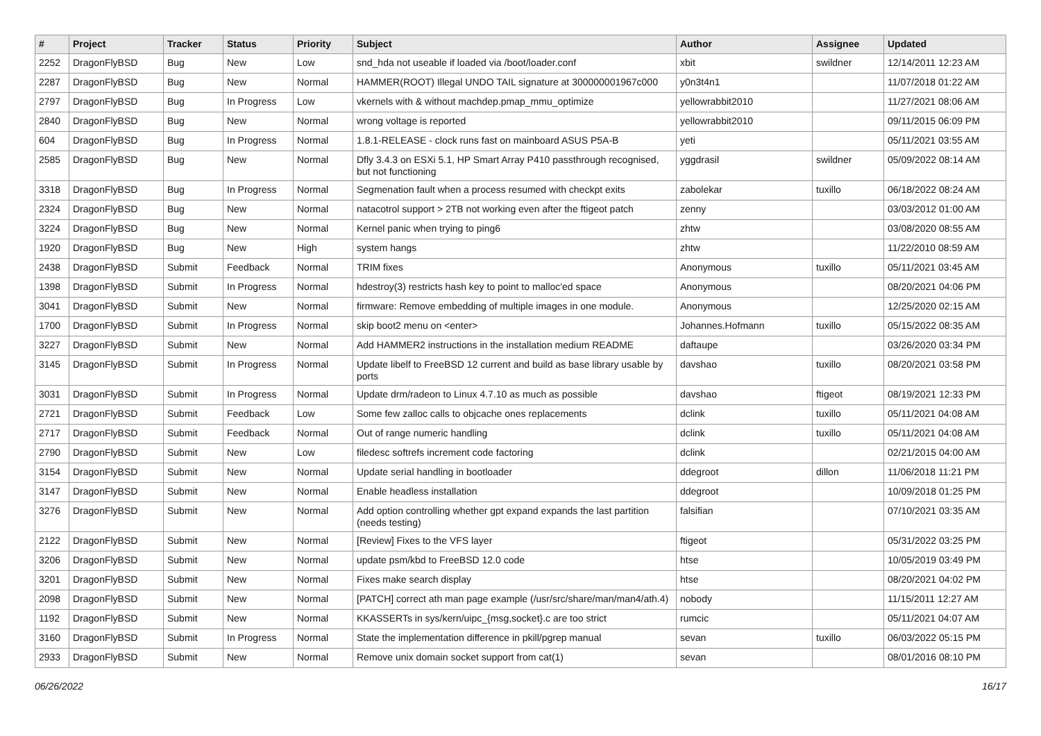| # | Project | Tracker | Status | Priority | Subject | Author | Assignee | Updated |
| --- | --- | --- | --- | --- | --- | --- | --- | --- |
| 2252 | DragonFlyBSD | Bug | New | Low | snd_hda not useable if loaded via /boot/loader.conf | xbit | swildner | 12/14/2011 12:23 AM |
| 2287 | DragonFlyBSD | Bug | New | Normal | HAMMER(ROOT) Illegal UNDO TAIL signature at 300000001967c000 | y0n3t4n1 | | 11/07/2018 01:22 AM |
| 2797 | DragonFlyBSD | Bug | In Progress | Low | vkernels with & without machdep.pmap_mmu_optimize | yellowrabbit2010 | | 11/27/2021 08:06 AM |
| 2840 | DragonFlyBSD | Bug | New | Normal | wrong voltage is reported | yellowrabbit2010 | | 09/11/2015 06:09 PM |
| 604 | DragonFlyBSD | Bug | In Progress | Normal | 1.8.1-RELEASE - clock runs fast on mainboard ASUS P5A-B | yeti | | 05/11/2021 03:55 AM |
| 2585 | DragonFlyBSD | Bug | New | Normal | Dfly 3.4.3 on ESXi 5.1, HP Smart Array P410 passthrough recognised, but not functioning | yggdrasil | swildner | 05/09/2022 08:14 AM |
| 3318 | DragonFlyBSD | Bug | In Progress | Normal | Segmenation fault when a process resumed with checkpt exits | zabolekar | tuxillo | 06/18/2022 08:24 AM |
| 2324 | DragonFlyBSD | Bug | New | Normal | natacotrol support > 2TB not working even after the ftigeot patch | zenny | | 03/03/2012 01:00 AM |
| 3224 | DragonFlyBSD | Bug | New | Normal | Kernel panic when trying to ping6 | zhtw | | 03/08/2020 08:55 AM |
| 1920 | DragonFlyBSD | Bug | New | High | system hangs | zhtw | | 11/22/2010 08:59 AM |
| 2438 | DragonFlyBSD | Submit | Feedback | Normal | TRIM fixes | Anonymous | tuxillo | 05/11/2021 03:45 AM |
| 1398 | DragonFlyBSD | Submit | In Progress | Normal | hdestroy(3) restricts hash key to point to malloc'ed space | Anonymous | | 08/20/2021 04:06 PM |
| 3041 | DragonFlyBSD | Submit | New | Normal | firmware: Remove embedding of multiple images in one module. | Anonymous | | 12/25/2020 02:15 AM |
| 1700 | DragonFlyBSD | Submit | In Progress | Normal | skip boot2 menu on <enter> | Johannes.Hofmann | tuxillo | 05/15/2022 08:35 AM |
| 3227 | DragonFlyBSD | Submit | New | Normal | Add HAMMER2 instructions in the installation medium README | daftaupe | | 03/26/2020 03:34 PM |
| 3145 | DragonFlyBSD | Submit | In Progress | Normal | Update libelf to FreeBSD 12 current and build as base library usable by ports | davshao | tuxillo | 08/20/2021 03:58 PM |
| 3031 | DragonFlyBSD | Submit | In Progress | Normal | Update drm/radeon to Linux 4.7.10 as much as possible | davshao | ftigeot | 08/19/2021 12:33 PM |
| 2721 | DragonFlyBSD | Submit | Feedback | Low | Some few zalloc calls to objcache ones replacements | dclink | tuxillo | 05/11/2021 04:08 AM |
| 2717 | DragonFlyBSD | Submit | Feedback | Normal | Out of range numeric handling | dclink | tuxillo | 05/11/2021 04:08 AM |
| 2790 | DragonFlyBSD | Submit | New | Low | filedesc softrefs increment code factoring | dclink | | 02/21/2015 04:00 AM |
| 3154 | DragonFlyBSD | Submit | New | Normal | Update serial handling in bootloader | ddegroot | dillon | 11/06/2018 11:21 PM |
| 3147 | DragonFlyBSD | Submit | New | Normal | Enable headless installation | ddegroot | | 10/09/2018 01:25 PM |
| 3276 | DragonFlyBSD | Submit | New | Normal | Add option controlling whether gpt expand expands the last partition (needs testing) | falsifian | | 07/10/2021 03:35 AM |
| 2122 | DragonFlyBSD | Submit | New | Normal | [Review] Fixes to the VFS layer | ftigeot | | 05/31/2022 03:25 PM |
| 3206 | DragonFlyBSD | Submit | New | Normal | update psm/kbd to FreeBSD 12.0 code | htse | | 10/05/2019 03:49 PM |
| 3201 | DragonFlyBSD | Submit | New | Normal | Fixes make search display | htse | | 08/20/2021 04:02 PM |
| 2098 | DragonFlyBSD | Submit | New | Normal | [PATCH] correct ath man page example (/usr/src/share/man/man4/ath.4) | nobody | | 11/15/2011 12:27 AM |
| 1192 | DragonFlyBSD | Submit | New | Normal | KKASSERTs in sys/kern/uipc_{msg,socket}.c are too strict | rumcic | | 05/11/2021 04:07 AM |
| 3160 | DragonFlyBSD | Submit | In Progress | Normal | State the implementation difference in pkill/pgrep manual | sevan | tuxillo | 06/03/2022 05:15 PM |
| 2933 | DragonFlyBSD | Submit | New | Normal | Remove unix domain socket support from cat(1) | sevan | | 08/01/2016 08:10 PM |
06/26/2022 16/17